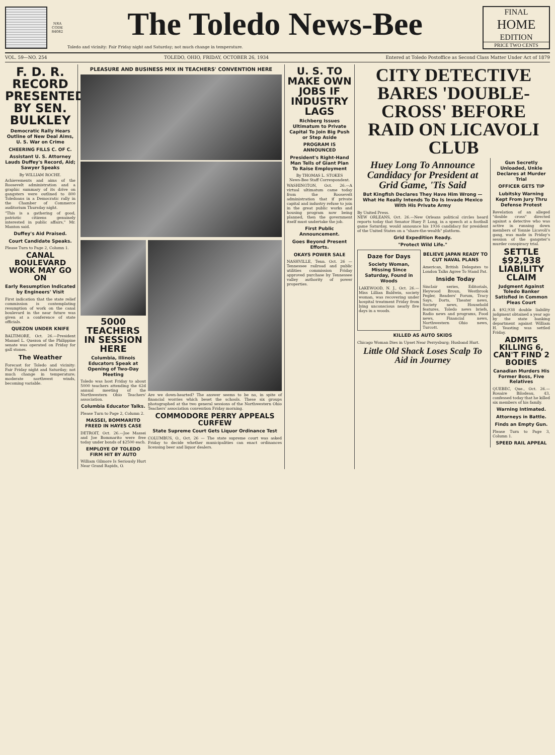NRA
CODE
84082
The Toledo News-Bee
Toledo and vicinity: Fair Friday night and Saturday; not much change in temperature.
FINAL
HOME
EDITION
PRICE TWO CENTS
VOL. 59—NO. 254 TOLEDO, OHIO, FRIDAY, OCTOBER 26, 1934 Entered at Toledo Postoffice as Second Class Matter Under Act of 1879
F. D. R. RECORD PRESENTED BY SEN. BULKLEY
Democratic Rally Hears Outline of New Deal Aims, U. S. War on Crime
CHEERING FILLS C. OF C.
Assistant U. S. Attorney Lauds Duffey's Record, Aid; Sawyer Speaks
By WILLIAM ROCHE.
Achievements and aims of the Roosevelt administration and a graphic summary of its drive on gangsters were outlined to 800 Toledoans in a Democratic rally in the Chamber of Commerce auditorium Thursday night.
"This is a gathering of good, patriotic citizens genuinely interested in public affairs," Mr. Manton said.
Duffey's Aid Praised.
Court Candidate Speaks.
Please Turn to Page 2, Column 1.
CANAL BOULEVARD WORK MAY GO ON
Early Resumption Indicated by Engineers' Visit
First indication that the state relief commission is contemplating resumption of work on the canal boulevard in the near future was given at a conference of state officials.
QUEZON UNDER KNIFE
BALTIMORE, Oct. 26.—President Manuel L. Quezon of the Philippine senate was operated on Friday for gall stones.
The Weather
Forecast for Toledo and vicinity: Fair Friday night and Saturday; not much change in temperature; moderate northwest winds, becoming variable.
PLEASURE AND BUSINESS MIX IN TEACHERS' CONVENTION HERE
5000 TEACHERS IN SESSION HERE
Columbia, Illinois Educators Speak at Opening of Two-Day Meeting
Toledo was host Friday to about 5000 teachers attending the 62d annual meeting of the Northwestern Ohio Teachers' association.
Columbia Educator Talks.
Please Turn to Page 2, Column 2.
MASSEI, BOMMARITO FREED IN HAYES CASE
DETROIT, Oct. 26.—Joe Massei and Joe Bommarito were free today under bonds of $2500 each.
EMPLOYE OF TOLEDO FIRM HIT BY AUTO
William Gilmore Is Seriously Hurt Near Grand Rapids, O.
Are we down-hearted? The answer seems to be no, in spite of financial worries which beset the schools. These six groups photographed at the two general sessions of the Northwestern Ohio Teachers' association convention Friday morning.
COMMODORE PERRY APPEALS CURFEW
State Supreme Court Gets Liquor Ordinance Test
COLUMBUS, O., Oct. 26 — The state supreme court was asked Friday to decide whether municipalities can enact ordinances licensing beer and liquor dealers.
U. S. TO MAKE OWN JOBS IF INDUSTRY LAGS
Richberg Issues Ultimatum to Private Capital To Join Big Push or Step Aside
PROGRAM IS ANNOUNCED
President's Right-Hand Man Tells of Giant Plan To Raise Employment
By THOMAS L. STOKES
News-Bee Staff Correspondent.
WASHINGTON, Oct. 26.—A virtual ultimatum came today from the Roosevelt administration that if private capital and industry refuse to join in the great public works and housing program now being planned, then the government itself must undertake the job.
First Public Announcement.
Goes Beyond Present Efforts.
OKAYS POWER SALE
NASHVILLE, Tenn. Oct. 26 — Tennessee railroad and public utilities commission Friday approved purchase by Tennessee valley authority of power properties.
CITY DETECTIVE BARES 'DOUBLE-CROSS' BEFORE RAID ON LICAVOLI CLUB
Huey Long To Announce Candidacy for President at Grid Game, 'Tis Said
But Kingfish Declares They Have Him Wrong — What He Really Intends To Do Is Invade Mexico With His Private Army
By United Press.
NEW ORLEANS, Oct. 26.—New Orleans political circles heard reports today that Senator Huey P. Long, in a speech at a football game Saturday, would announce his 1936 candidacy for president of the United States on a "share-the-wealth" platform.
Grid Expedition Ready.
"Protect Wild Life."
Daze for Days
Society Woman, Missing Since Saturday, Found in Woods
LAKEWOOD, N. J., Oct. 26.—Miss Lillian Baldwin, society woman, was recovering under hospital treatment Friday from lying unconscious nearly five days in a woods.
BELIEVE JAPAN READY TO CUT NAVAL PLANS
American, British Delegates to London Talks Agree To Stand Pat.
Inside Today
Sinclair series, Editorials, Heywood Broun, Westbrook Pegler, Readers' Forum, Tracy Says, Dorts, Theater news, Society news, Household features, Toledo news briefs, Radio news and programs, Food news, Financial news, Northwestern Ohio news, Turcott.
KILLED AS AUTO SKIDS
Chicago Woman Dies in Upset Near Perrysburg; Husband Hurt.
Little Old Shack Loses Scalp To Aid in Journey
Gun Secretly Unloaded, Unkle Declares at Murder Trial
OFFICER GETS TIP
Lubitsky Warning Kept From Jury Thru Defense Protest
Revelation of an alleged "double cross" directed against a detective who was active in running down members of Yonnie Licavoli's gang, was made in Friday's session of the gangster's murder conspiracy trial.
SETTLE $92,938 LIABILITY CLAIM
Judgment Against Toledo Banker Satisfied in Common Pleas Court
A $92,938 double liability judgment obtained a year ago by the state banking department against William H. Yeasting was settled Friday.
ADMITS KILLING 6, CAN'T FIND 2 BODIES
Canadian Murders His Former Boss, Five Relatives
QUEBEC, Que., Oct. 26.—Rosaire Bilodeau, 43, confessed today that he killed six members of his family.
Warning Intimated.
Attorneys in Battle.
Finds an Empty Gun.
Please Turn to Page 3, Column 1.
SPEED RAIL APPEAL